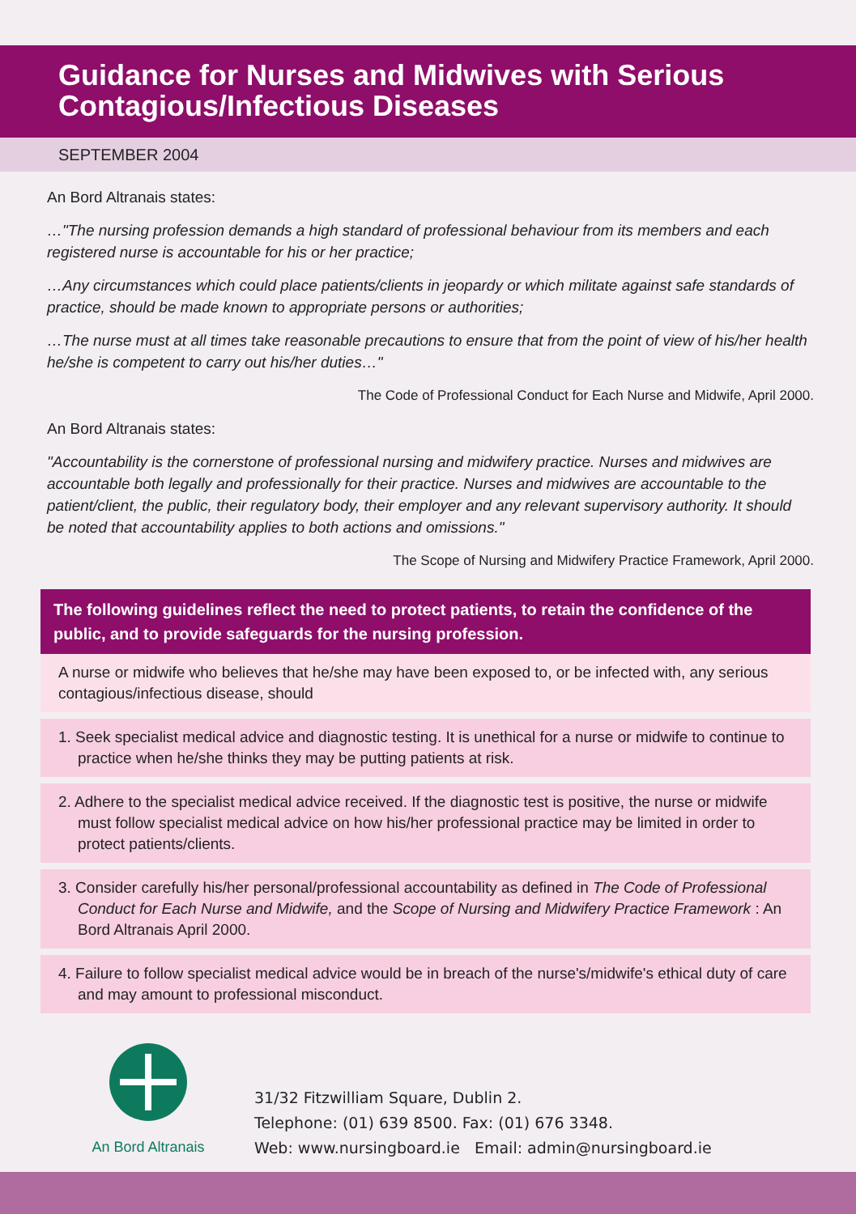Guidance for Nurses and Midwives with Serious Contagious/Infectious Diseases
SEPTEMBER 2004
An Bord Altranais states:
…"The nursing profession demands a high standard of professional behaviour from its members and each registered nurse is accountable for his or her practice;
…Any circumstances which could place patients/clients in jeopardy or which militate against safe standards of practice, should be made known to appropriate persons or authorities;
…The nurse must at all times take reasonable precautions to ensure that from the point of view of his/her health he/she is competent to carry out his/her duties…"
The Code of Professional Conduct for Each Nurse and Midwife, April 2000.
An Bord Altranais states:
"Accountability is the cornerstone of professional nursing and midwifery practice. Nurses and midwives are accountable both legally and professionally for their practice. Nurses and midwives are accountable to the patient/client, the public, their regulatory body, their employer and any relevant supervisory authority. It should be noted that accountability applies to both actions and omissions."
The Scope of Nursing and Midwifery Practice Framework, April 2000.
The following guidelines reflect the need to protect patients, to retain the confidence of the public, and to provide safeguards for the nursing profession.
A nurse or midwife who believes that he/she may have been exposed to, or be infected with, any serious contagious/infectious disease, should
1. Seek specialist medical advice and diagnostic testing. It is unethical for a nurse or midwife to continue to practice when he/she thinks they may be putting patients at risk.
2. Adhere to the specialist medical advice received. If the diagnostic test is positive, the nurse or midwife must follow specialist medical advice on how his/her professional practice may be limited in order to protect patients/clients.
3. Consider carefully his/her personal/professional accountability as defined in The Code of Professional Conduct for Each Nurse and Midwife, and the Scope of Nursing and Midwifery Practice Framework : An Bord Altranais April 2000.
4. Failure to follow specialist medical advice would be in breach of the nurse's/midwife's ethical duty of care and may amount to professional misconduct.
An Bord Altranais
31/32 Fitzwilliam Square, Dublin 2.
Telephone: (01) 639 8500. Fax: (01) 676 3348.
Web: www.nursingboard.ie Email: admin@nursingboard.ie